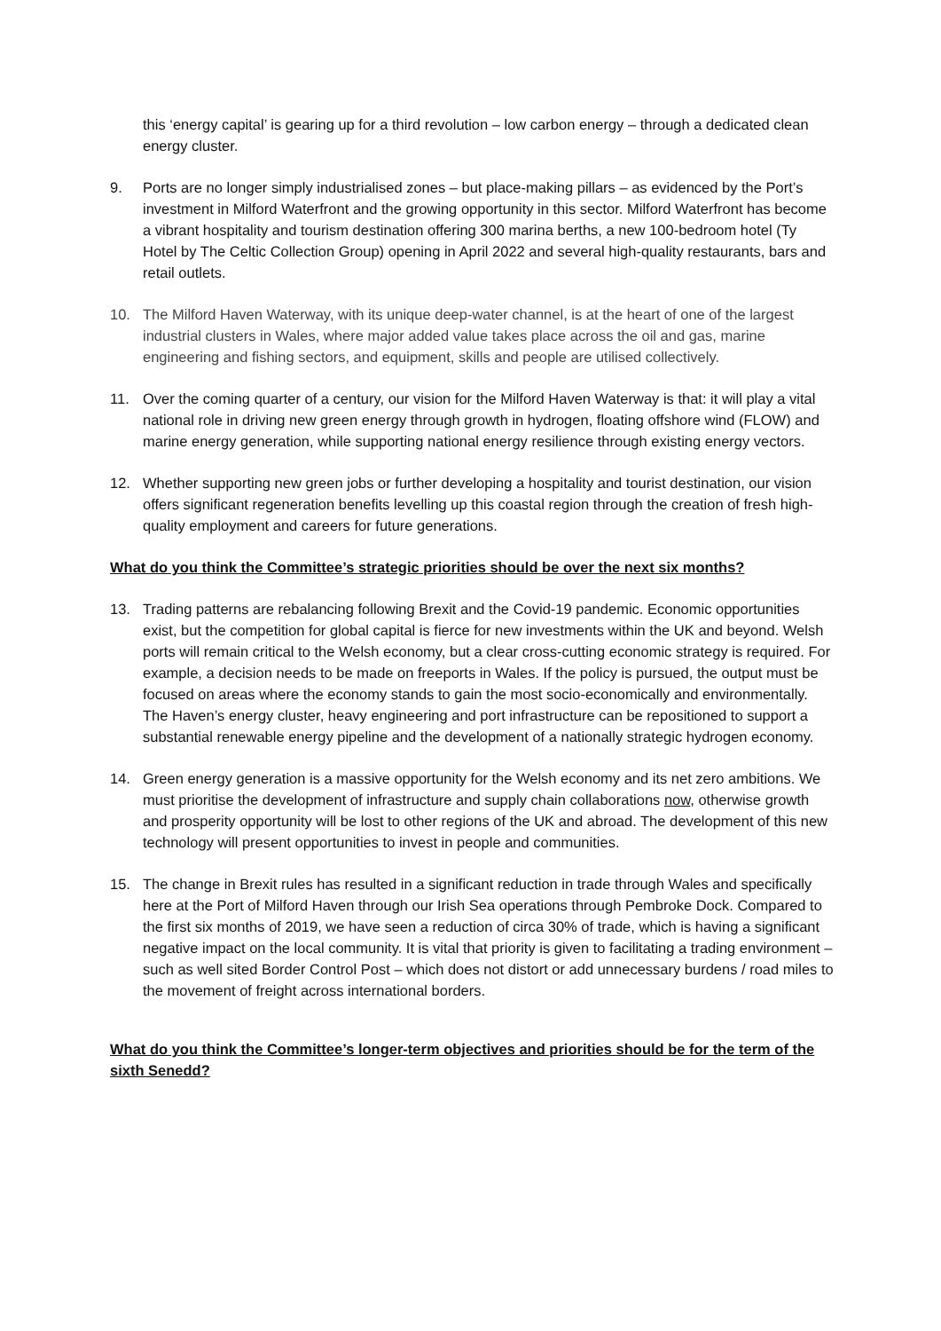this ‘energy capital’ is gearing up for a third revolution – low carbon energy – through a dedicated clean energy cluster.
9. Ports are no longer simply industrialised zones – but place-making pillars – as evidenced by the Port’s investment in Milford Waterfront and the growing opportunity in this sector. Milford Waterfront has become a vibrant hospitality and tourism destination offering 300 marina berths, a new 100-bedroom hotel (Ty Hotel by The Celtic Collection Group) opening in April 2022 and several high-quality restaurants, bars and retail outlets.
10. The Milford Haven Waterway, with its unique deep-water channel, is at the heart of one of the largest industrial clusters in Wales, where major added value takes place across the oil and gas, marine engineering and fishing sectors, and equipment, skills and people are utilised collectively.
11. Over the coming quarter of a century, our vision for the Milford Haven Waterway is that: it will play a vital national role in driving new green energy through growth in hydrogen, floating offshore wind (FLOW) and marine energy generation, while supporting national energy resilience through existing energy vectors.
12. Whether supporting new green jobs or further developing a hospitality and tourist destination, our vision offers significant regeneration benefits levelling up this coastal region through the creation of fresh high-quality employment and careers for future generations.
What do you think the Committee’s strategic priorities should be over the next six months?
13. Trading patterns are rebalancing following Brexit and the Covid-19 pandemic. Economic opportunities exist, but the competition for global capital is fierce for new investments within the UK and beyond. Welsh ports will remain critical to the Welsh economy, but a clear cross-cutting economic strategy is required. For example, a decision needs to be made on freeports in Wales. If the policy is pursued, the output must be focused on areas where the economy stands to gain the most socio-economically and environmentally. The Haven’s energy cluster, heavy engineering and port infrastructure can be repositioned to support a substantial renewable energy pipeline and the development of a nationally strategic hydrogen economy.
14. Green energy generation is a massive opportunity for the Welsh economy and its net zero ambitions. We must prioritise the development of infrastructure and supply chain collaborations now, otherwise growth and prosperity opportunity will be lost to other regions of the UK and abroad. The development of this new technology will present opportunities to invest in people and communities.
15. The change in Brexit rules has resulted in a significant reduction in trade through Wales and specifically here at the Port of Milford Haven through our Irish Sea operations through Pembroke Dock. Compared to the first six months of 2019, we have seen a reduction of circa 30% of trade, which is having a significant negative impact on the local community. It is vital that priority is given to facilitating a trading environment – such as well sited Border Control Post – which does not distort or add unnecessary burdens / road miles to the movement of freight across international borders.
What do you think the Committee’s longer-term objectives and priorities should be for the term of the sixth Senedd?